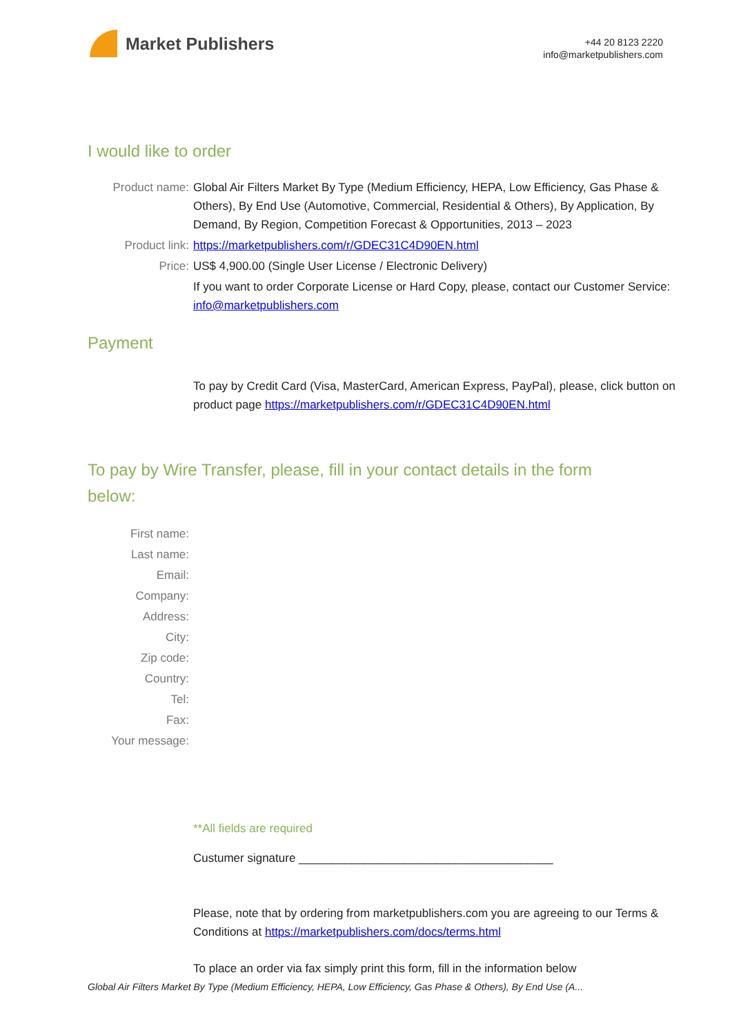Market Publishers
+44 20 8123 2220
info@marketpublishers.com
I would like to order
Product name: Global Air Filters Market By Type (Medium Efficiency, HEPA, Low Efficiency, Gas Phase & Others), By End Use (Automotive, Commercial, Residential & Others), By Application, By Demand, By Region, Competition Forecast & Opportunities, 2013 – 2023
Product link: https://marketpublishers.com/r/GDEC31C4D90EN.html
Price: US$ 4,900.00 (Single User License / Electronic Delivery)
If you want to order Corporate License or Hard Copy, please, contact our Customer Service:
info@marketpublishers.com
Payment
To pay by Credit Card (Visa, MasterCard, American Express, PayPal), please, click button on product page https://marketpublishers.com/r/GDEC31C4D90EN.html
To pay by Wire Transfer, please, fill in your contact details in the form below:
First name:
Last name:
Email:
Company:
Address:
City:
Zip code:
Country:
Tel:
Fax:
Your message:
**All fields are required
Custumer signature _______________________________________
Please, note that by ordering from marketpublishers.com you are agreeing to our Terms & Conditions at https://marketpublishers.com/docs/terms.html
To place an order via fax simply print this form, fill in the information below
Global Air Filters Market By Type (Medium Efficiency, HEPA, Low Efficiency, Gas Phase & Others), By End Use (A...